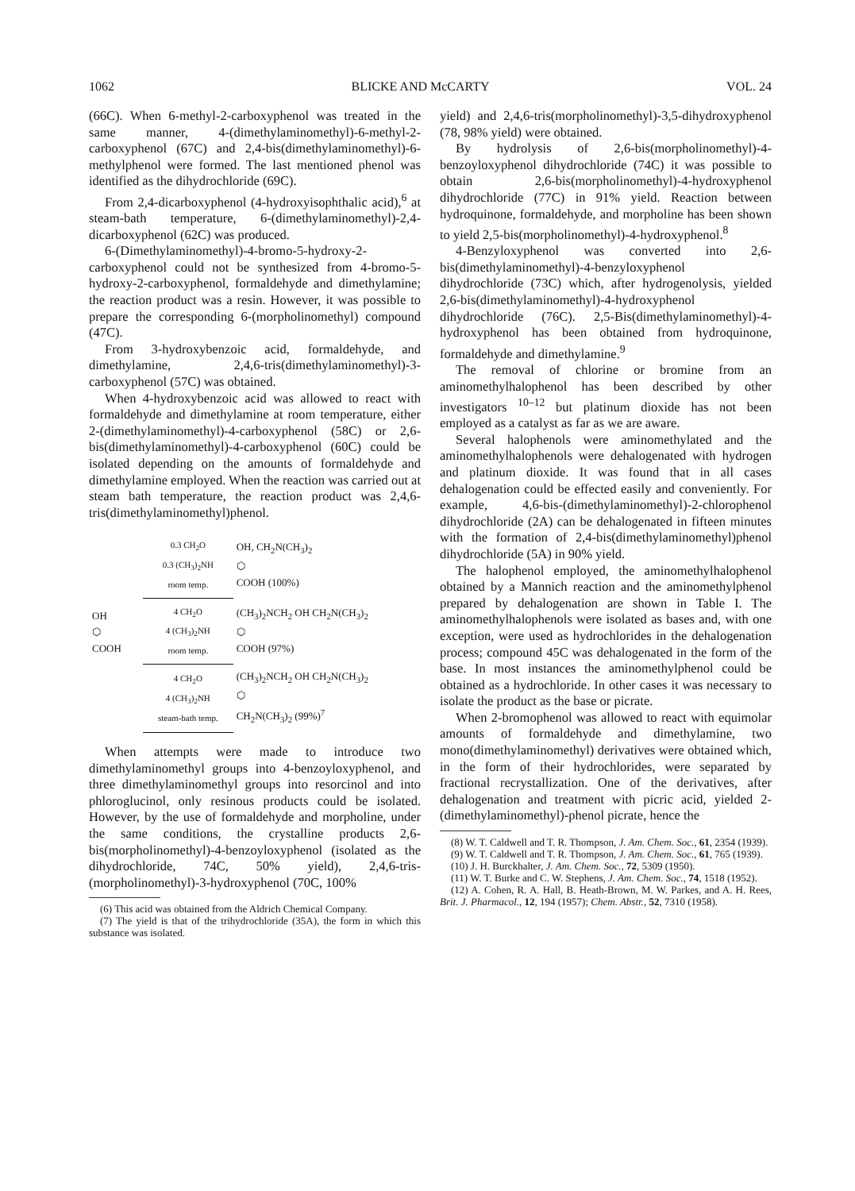1062 BLICKE AND McCARTY VOL. 24
(66C). When 6-methyl-2-carboxyphenol was treated in the same manner, 4-(dimethylaminomethyl)-6-methyl-2-carboxyphenol (67C) and 2,4-bis(dimethylaminomethyl)-6-methylphenol were formed. The last mentioned phenol was identified as the dihydrochloride (69C).
From 2,4-dicarboxyphenol (4-hydroxyisophthalic acid),<sup>6</sup> at steam-bath temperature, 6-(dimethylaminomethyl)-2,4-dicarboxyphenol (62C) was produced.
6-(Dimethylaminomethyl)-4-bromo-5-hydroxy-2-carboxyphenol could not be synthesized from 4-bromo-5-hydroxy-2-carboxyphenol, formaldehyde and dimethylamine; the reaction product was a resin. However, it was possible to prepare the corresponding 6-(morpholinomethyl) compound (47C).
From 3-hydroxybenzoic acid, formaldehyde, and dimethylamine, 2,4,6-tris(dimethylaminomethyl)-3-carboxyphenol (57C) was obtained.
When 4-hydroxybenzoic acid was allowed to react with formaldehyde and dimethylamine at room temperature, either 2-(dimethylaminomethyl)-4-carboxyphenol (58C) or 2,6-bis(dimethylaminomethyl)-4-carboxyphenol (60C) could be isolated depending on the amounts of formaldehyde and dimethylamine employed. When the reaction was carried out at steam bath temperature, the reaction product was 2,4,6-tris(dimethylaminomethyl)phenol.
| OH ⬡ COOH | 0.3 CH<sub>2</sub>O 0.3 (CH<sub>3</sub>)<sub>2</sub>NH room temp. | OH, CH<sub>2</sub>N(CH<sub>3</sub>)<sub>2</sub> ⬡ COOH (100%) |
| | 4 CH<sub>2</sub>O 4 (CH<sub>3</sub>)<sub>2</sub>NH room temp. | (CH<sub>3</sub>)<sub>2</sub>NCH<sub>2</sub> OH CH<sub>2</sub>N(CH<sub>3</sub>)<sub>2</sub> ⬡ COOH (97%) |
| | 4 CH<sub>2</sub>O 4 (CH<sub>3</sub>)<sub>2</sub>NH steam-bath temp. | (CH<sub>3</sub>)<sub>2</sub>NCH<sub>2</sub> OH CH<sub>2</sub>N(CH<sub>3</sub>)<sub>2</sub> ⬡ CH<sub>2</sub>N(CH<sub>3</sub>)<sub>2</sub> (99%)<sup>7</sup> |
When attempts were made to introduce two dimethylaminomethyl groups into 4-benzoyloxyphenol, and three dimethylaminomethyl groups into resorcinol and into phloroglucinol, only resinous products could be isolated. However, by the use of formaldehyde and morpholine, under the same conditions, the crystalline products 2,6-bis(morpholinomethyl)-4-benzoyloxyphenol (isolated as the dihydrochloride, 74C, 50% yield), 2,4,6-tris-(morpholinomethyl)-3-hydroxyphenol (70C, 100%
(6) This acid was obtained from the Aldrich Chemical Company.
(7) The yield is that of the trihydrochloride (35A), the form in which this substance was isolated.
yield) and 2,4,6-tris(morpholinomethyl)-3,5-dihydroxyphenol (78, 98% yield) were obtained.
By hydrolysis of 2,6-bis(morpholinomethyl)-4-benzoyloxyphenol dihydrochloride (74C) it was possible to obtain 2,6-bis(morpholinomethyl)-4-hydroxyphenol dihydrochloride (77C) in 91% yield. Reaction between hydroquinone, formaldehyde, and morpholine has been shown to yield 2,5-bis(morpholinomethyl)-4-hydroxyphenol.<sup>8</sup>
4-Benzyloxyphenol was converted into 2,6-bis(dimethylaminomethyl)-4-benzyloxyphenol dihydrochloride (73C) which, after hydrogenolysis, yielded 2,6-bis(dimethylaminomethyl)-4-hydroxyphenol dihydrochloride (76C). 2,5-Bis(dimethylaminomethyl)-4-hydroxyphenol has been obtained from hydroquinone, formaldehyde and dimethylamine.<sup>9</sup>
The removal of chlorine or bromine from an aminomethylhalophenol has been described by other investigators <sup>10–12</sup> but platinum dioxide has not been employed as a catalyst as far as we are aware.
Several halophenols were aminomethylated and the aminomethylhalophenols were dehalogenated with hydrogen and platinum dioxide. It was found that in all cases dehalogenation could be effected easily and conveniently. For example, 4,6-bis-(dimethylaminomethyl)-2-chlorophenol dihydrochloride (2A) can be dehalogenated in fifteen minutes with the formation of 2,4-bis(dimethylaminomethyl)phenol dihydrochloride (5A) in 90% yield.
The halophenol employed, the aminomethylhalophenol obtained by a Mannich reaction and the aminomethylphenol prepared by dehalogenation are shown in Table I. The aminomethylhalophenols were isolated as bases and, with one exception, were used as hydrochlorides in the dehalogenation process; compound 45C was dehalogenated in the form of the base. In most instances the aminomethylphenol could be obtained as a hydrochloride. In other cases it was necessary to isolate the product as the base or picrate.
When 2-bromophenol was allowed to react with equimolar amounts of formaldehyde and dimethylamine, two mono(dimethylaminomethyl) derivatives were obtained which, in the form of their hydrochlorides, were separated by fractional recrystallization. One of the derivatives, after dehalogenation and treatment with picric acid, yielded 2-(dimethylaminomethyl)-phenol picrate, hence the
(8) W. T. Caldwell and T. R. Thompson, J. Am. Chem. Soc., 61, 2354 (1939).
(9) W. T. Caldwell and T. R. Thompson, J. Am. Chem. Soc., 61, 765 (1939).
(10) J. H. Burckhalter, J. Am. Chem. Soc., 72, 5309 (1950).
(11) W. T. Burke and C. W. Stephens, J. Am. Chem. Soc., 74, 1518 (1952).
(12) A. Cohen, R. A. Hall, B. Heath-Brown, M. W. Parkes, and A. H. Rees, Brit. J. Pharmacol., 12, 194 (1957); Chem. Abstr., 52, 7310 (1958).